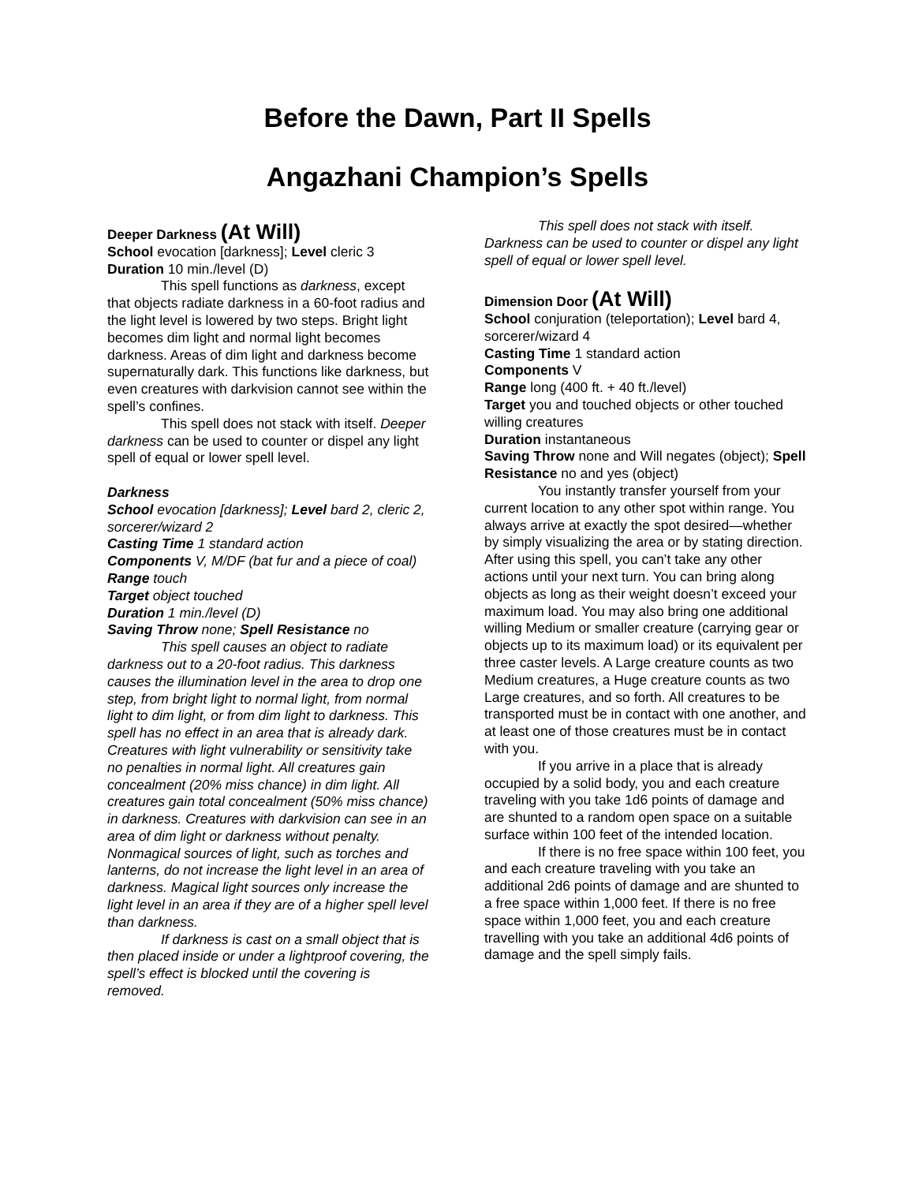Before the Dawn, Part II Spells
Angazhani Champion’s Spells
Deeper Darkness (At Will)
School evocation [darkness]; Level cleric 3
Duration 10 min./level (D)
This spell functions as darkness, except that objects radiate darkness in a 60-foot radius and the light level is lowered by two steps. Bright light becomes dim light and normal light becomes darkness. Areas of dim light and darkness become supernaturally dark. This functions like darkness, but even creatures with darkvision cannot see within the spell’s confines.
This spell does not stack with itself. Deeper darkness can be used to counter or dispel any light spell of equal or lower spell level.
Darkness
School evocation [darkness]; Level bard 2, cleric 2, sorcerer/wizard 2
Casting Time 1 standard action
Components V, M/DF (bat fur and a piece of coal)
Range touch
Target object touched
Duration 1 min./level (D)
Saving Throw none; Spell Resistance no
This spell causes an object to radiate darkness out to a 20-foot radius. This darkness causes the illumination level in the area to drop one step, from bright light to normal light, from normal light to dim light, or from dim light to darkness. This spell has no effect in an area that is already dark. Creatures with light vulnerability or sensitivity take no penalties in normal light. All creatures gain concealment (20% miss chance) in dim light. All creatures gain total concealment (50% miss chance) in darkness. Creatures with darkvision can see in an area of dim light or darkness without penalty. Nonmagical sources of light, such as torches and lanterns, do not increase the light level in an area of darkness. Magical light sources only increase the light level in an area if they are of a higher spell level than darkness.
If darkness is cast on a small object that is then placed inside or under a lightproof covering, the spell’s effect is blocked until the covering is removed.
This spell does not stack with itself. Darkness can be used to counter or dispel any light spell of equal or lower spell level.
Dimension Door (At Will)
School conjuration (teleportation); Level bard 4, sorcerer/wizard 4
Casting Time 1 standard action
Components V
Range long (400 ft. + 40 ft./level)
Target you and touched objects or other touched willing creatures
Duration instantaneous
Saving Throw none and Will negates (object); Spell Resistance no and yes (object)
You instantly transfer yourself from your current location to any other spot within range. You always arrive at exactly the spot desired—whether by simply visualizing the area or by stating direction. After using this spell, you can’t take any other actions until your next turn. You can bring along objects as long as their weight doesn’t exceed your maximum load. You may also bring one additional willing Medium or smaller creature (carrying gear or objects up to its maximum load) or its equivalent per three caster levels. A Large creature counts as two Medium creatures, a Huge creature counts as two Large creatures, and so forth. All creatures to be transported must be in contact with one another, and at least one of those creatures must be in contact with you.
If you arrive in a place that is already occupied by a solid body, you and each creature traveling with you take 1d6 points of damage and are shunted to a random open space on a suitable surface within 100 feet of the intended location.
If there is no free space within 100 feet, you and each creature traveling with you take an additional 2d6 points of damage and are shunted to a free space within 1,000 feet. If there is no free space within 1,000 feet, you and each creature travelling with you take an additional 4d6 points of damage and the spell simply fails.